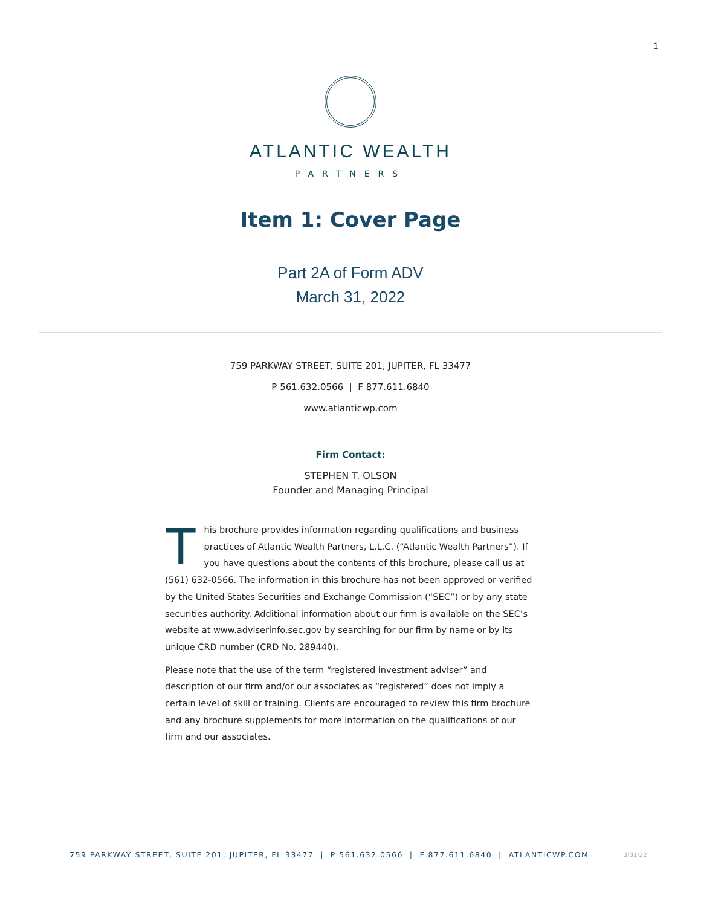1
ATLANTIC WEALTH
PARTNERS
Item 1: Cover Page
Part 2A of Form ADV
March 31, 2022
759 PARKWAY STREET, SUITE 201, JUPITER, FL 33477
P 561.632.0566 | F 877.611.6840
www.atlanticwp.com
Firm Contact:
STEPHEN T. OLSON
Founder and Managing Principal
This brochure provides information regarding qualifications and business practices of Atlantic Wealth Partners, L.L.C. (“Atlantic Wealth Partners”). If you have questions about the contents of this brochure, please call us at (561) 632-0566. The information in this brochure has not been approved or verified by the United States Securities and Exchange Commission (“SEC”) or by any state securities authority. Additional information about our firm is available on the SEC’s website at www.adviserinfo.sec.gov by searching for our firm by name or by its unique CRD number (CRD No. 289440).
Please note that the use of the term “registered investment adviser” and description of our firm and/or our associates as “registered” does not imply a certain level of skill or training. Clients are encouraged to review this firm brochure and any brochure supplements for more information on the qualifications of our firm and our associates.
759 PARKWAY STREET, SUITE 201, JUPITER, FL 33477 | P 561.632.0566 | F 877.611.6840 | ATLANTICWP.COM
3/31/22